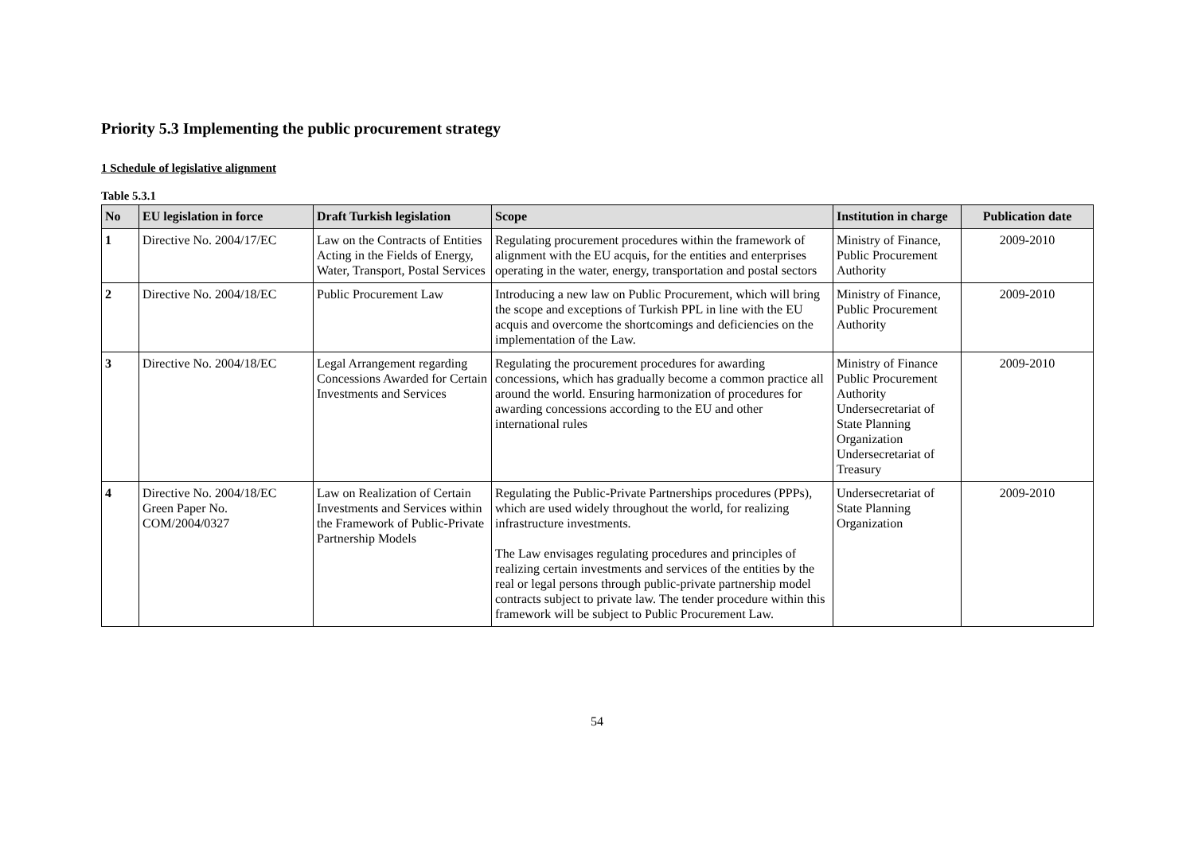Priority 5.3 Implementing the public procurement strategy
1 Schedule of legislative alignment
Table 5.3.1
| No | EU legislation in force | Draft Turkish legislation | Scope | Institution in charge | Publication date |
| --- | --- | --- | --- | --- | --- |
| 1 | Directive No. 2004/17/EC | Law on the Contracts of Entities Acting in the Fields of Energy, Water, Transport, Postal Services | Regulating procurement procedures within the framework of alignment with the EU acquis, for the entities and enterprises operating in the water, energy, transportation and postal sectors | Ministry of Finance, Public Procurement Authority | 2009-2010 |
| 2 | Directive No. 2004/18/EC | Public Procurement Law | Introducing a new law on Public Procurement, which will bring the scope and exceptions of Turkish PPL in line with the EU acquis and overcome the shortcomings and deficiencies on the implementation of the Law. | Ministry of Finance, Public Procurement Authority | 2009-2010 |
| 3 | Directive No. 2004/18/EC | Legal Arrangement regarding Concessions Awarded for Certain Investments and Services | Regulating the procurement procedures for awarding concessions, which has gradually become a common practice all around the world. Ensuring harmonization of procedures for awarding concessions according to the EU and other international rules | Ministry of Finance Public Procurement Authority Undersecretariat of State Planning Organization Undersecretariat of Treasury | 2009-2010 |
| 4 | Directive No. 2004/18/EC Green Paper No. COM/2004/0327 | Law on Realization of Certain Investments and Services within the Framework of Public-Private Partnership Models | Regulating the Public-Private Partnerships procedures (PPPs), which are used widely throughout the world, for realizing infrastructure investments. The Law envisages regulating procedures and principles of realizing certain investments and services of the entities by the real or legal persons through public-private partnership model contracts subject to private law. The tender procedure within this framework will be subject to Public Procurement Law. | Undersecretariat of State Planning Organization | 2009-2010 |
54